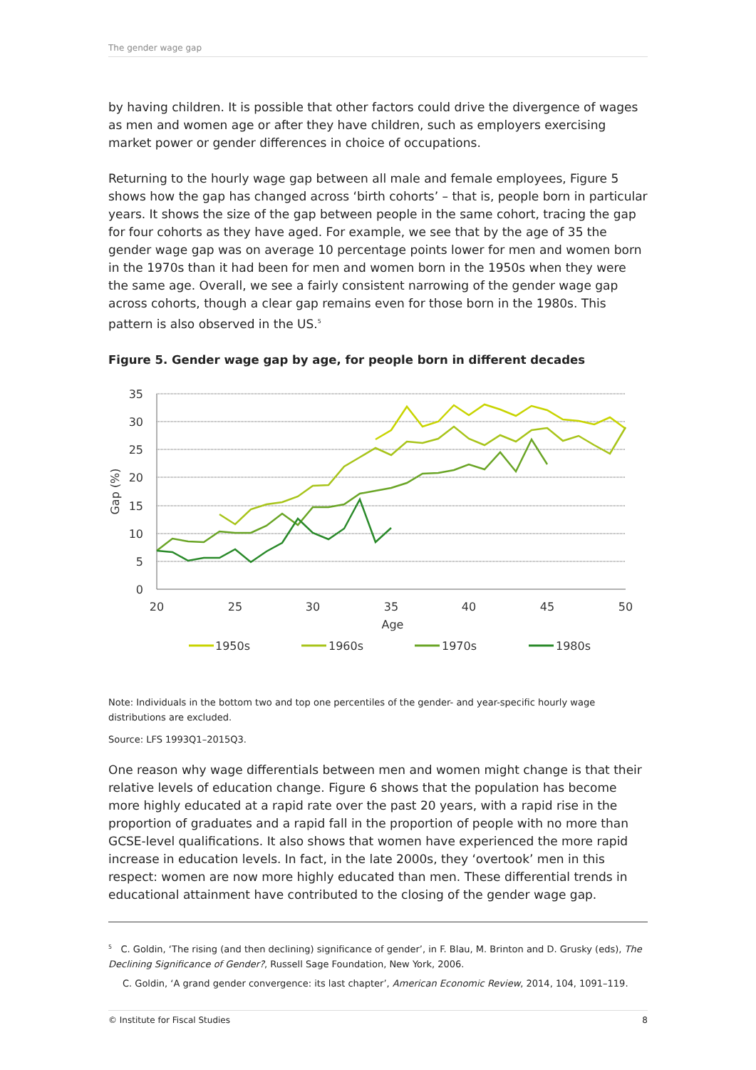The gender wage gap
by having children. It is possible that other factors could drive the divergence of wages as men and women age or after they have children, such as employers exercising market power or gender differences in choice of occupations.
Returning to the hourly wage gap between all male and female employees, Figure 5 shows how the gap has changed across ‘birth cohorts’ – that is, people born in particular years. It shows the size of the gap between people in the same cohort, tracing the gap for four cohorts as they have aged. For example, we see that by the age of 35 the gender wage gap was on average 10 percentage points lower for men and women born in the 1970s than it had been for men and women born in the 1950s when they were the same age. Overall, we see a fairly consistent narrowing of the gender wage gap across cohorts, though a clear gap remains even for those born in the 1980s. This pattern is also observed in the US.<sup>5</sup>
Figure 5. Gender wage gap by age, for people born in different decades
35
30
25
20
15
10
5
0
20
25
30
35
40
45
50
Age
Gap (%)
1950s
1960s
1970s
1980s
Note: Individuals in the bottom two and top one percentiles of the gender- and year-specific hourly wage distributions are excluded.
Source: LFS 1993Q1–2015Q3.
One reason why wage differentials between men and women might change is that their relative levels of education change. Figure 6 shows that the population has become more highly educated at a rapid rate over the past 20 years, with a rapid rise in the proportion of graduates and a rapid fall in the proportion of people with no more than GCSE-level qualifications. It also shows that women have experienced the more rapid increase in education levels. In fact, in the late 2000s, they ‘overtook’ men in this respect: women are now more highly educated than men. These differential trends in educational attainment have contributed to the closing of the gender wage gap.
<sup>5</sup> C. Goldin, ‘The rising (and then declining) significance of gender’, in F. Blau, M. Brinton and D. Grusky (eds), The Declining Significance of Gender?, Russell Sage Foundation, New York, 2006.
C. Goldin, ‘A grand gender convergence: its last chapter’, American Economic Review, 2014, 104, 1091–119.
© Institute for Fiscal Studies 8